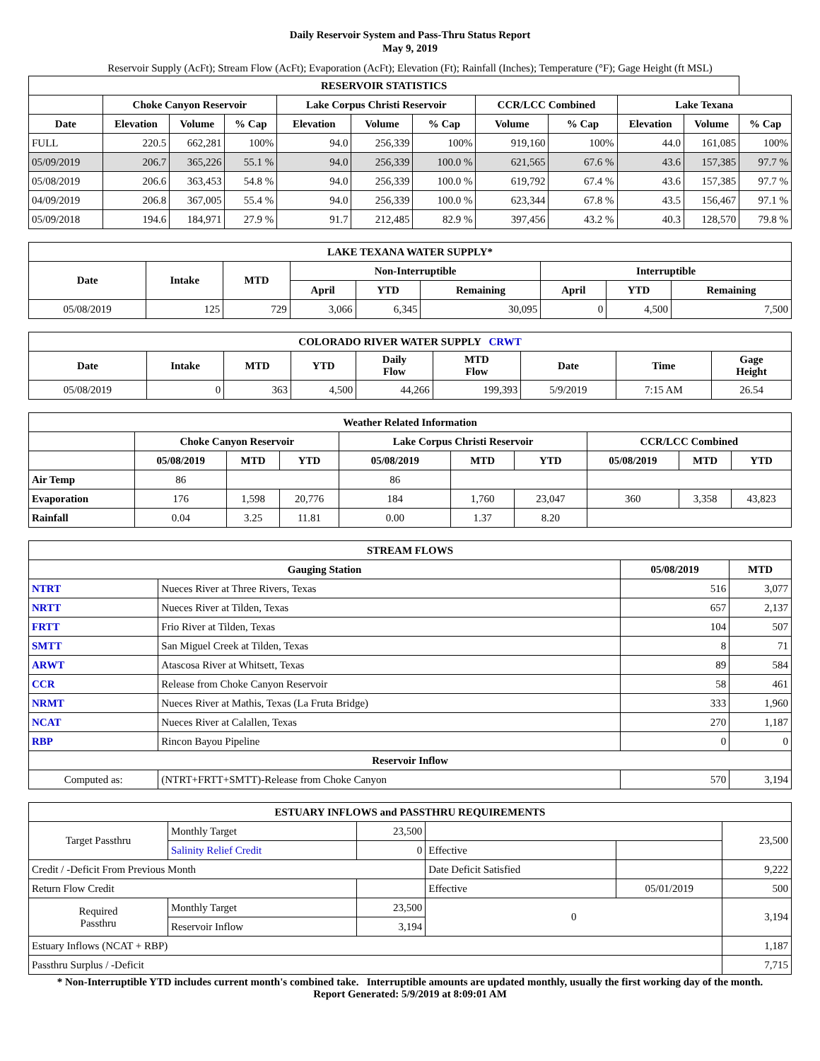Daily Reservoir System and Pass-Thru Status Report
May 9, 2019
Reservoir Supply (AcFt); Stream Flow (AcFt); Evaporation (AcFt); Elevation (Ft); Rainfall (Inches); Temperature (°F); Gage Height (ft MSL)
| RESERVOIR STATISTICS | | | | | | | | | | | |
| --- | --- | --- | --- | --- | --- | --- | --- | --- | --- | --- | --- |
| | Choke Canyon Reservoir | | | Lake Corpus Christi Reservoir | | | CCR/LCC Combined | | Lake Texana | | |
| Date | Elevation | Volume | % Cap | Elevation | Volume | % Cap | Volume | % Cap | Elevation | Volume | % Cap |
| FULL | 220.5 | 662,281 | 100% | 94.0 | 256,339 | 100% | 919,160 | 100% | 44.0 | 161,085 | 100% |
| 05/09/2019 | 206.7 | 365,226 | 55.1 % | 94.0 | 256,339 | 100.0 % | 621,565 | 67.6 % | 43.6 | 157,385 | 97.7 % |
| 05/08/2019 | 206.6 | 363,453 | 54.8 % | 94.0 | 256,339 | 100.0 % | 619,792 | 67.4 % | 43.6 | 157,385 | 97.7 % |
| 04/09/2019 | 206.8 | 367,005 | 55.4 % | 94.0 | 256,339 | 100.0 % | 623,344 | 67.8 % | 43.5 | 156,467 | 97.1 % |
| 05/09/2018 | 194.6 | 184,971 | 27.9 % | 91.7 | 212,485 | 82.9 % | 397,456 | 43.2 % | 40.3 | 128,570 | 79.8 % |
| LAKE TEXANA WATER SUPPLY* | | | | | | | | |
| --- | --- | --- | --- | --- | --- | --- | --- | --- |
| Date | Intake | MTD | Non-Interruptible | | | Interruptible | | |
| | | | April | YTD | Remaining | April | YTD | Remaining |
| 05/08/2019 | 125 | 729 | 3,066 | 6,345 | 30,095 | 0 | 4,500 | 7,500 |
| COLORADO RIVER WATER SUPPLY CRWT | | | | | | | | |
| --- | --- | --- | --- | --- | --- | --- | --- | --- |
| Date | Intake | MTD | YTD | Daily Flow | MTD Flow | Date | Time | Gage Height |
| 05/08/2019 | 0 | 363 | 4,500 | 44,266 | 199,393 | 5/9/2019 | 7:15 AM | 26.54 |
| Weather Related Information | | | | | | | | | |
| --- | --- | --- | --- | --- | --- | --- | --- | --- | --- |
| | Choke Canyon Reservoir | | | Lake Corpus Christi Reservoir | | | CCR/LCC Combined | | |
| | 05/08/2019 | MTD | YTD | 05/08/2019 | MTD | YTD | 05/08/2019 | MTD | YTD |
| Air Temp | 86 | | | 86 | | | | | |
| Evaporation | 176 | 1,598 | 20,776 | 184 | 1,760 | 23,047 | 360 | 3,358 | 43,823 |
| Rainfall | 0.04 | 3.25 | 11.81 | 0.00 | 1.37 | 8.20 | | | |
| STREAM FLOWS | | | |
| --- | --- | --- | --- |
| Gauging Station | | 05/08/2019 | MTD |
| NTRT | Nueces River at Three Rivers, Texas | 516 | 3,077 |
| NRTT | Nueces River at Tilden, Texas | 657 | 2,137 |
| FRTT | Frio River at Tilden, Texas | 104 | 507 |
| SMTT | San Miguel Creek at Tilden, Texas | 8 | 71 |
| ARWT | Atascosa River at Whitsett, Texas | 89 | 584 |
| CCR | Release from Choke Canyon Reservoir | 58 | 461 |
| NRMT | Nueces River at Mathis, Texas (La Fruta Bridge) | 333 | 1,960 |
| NCAT | Nueces River at Calallen, Texas | 270 | 1,187 |
| RBP | Rincon Bayou Pipeline | 0 | 0 |
| Reservoir Inflow | | | |
| Computed as: | (NTRT+FRTT+SMTT)-Release from Choke Canyon | 570 | 3,194 |
| ESTUARY INFLOWS and PASSTHRU REQUIREMENTS | | | | | |
| --- | --- | --- | --- | --- | --- |
| Target Passthru | Monthly Target | 23,500 | | | 23,500 |
| | Salinity Relief Credit | 0 | Effective | | |
| Credit / -Deficit From Previous Month | | | Date Deficit Satisfied | | 9,222 |
| Return Flow Credit | | | Effective | 05/01/2019 | 500 |
| Required Passthru | Monthly Target | 23,500 | 0 | | 3,194 |
| | Reservoir Inflow | 3,194 | | | |
| Estuary Inflows (NCAT + RBP) | | | | | 1,187 |
| Passthru Surplus / -Deficit | | | | | 7,715 |
* Non-Interruptible YTD includes current month's combined take. Interruptible amounts are updated monthly, usually the first working day of the month.
Report Generated: 5/9/2019 at 8:09:01 AM